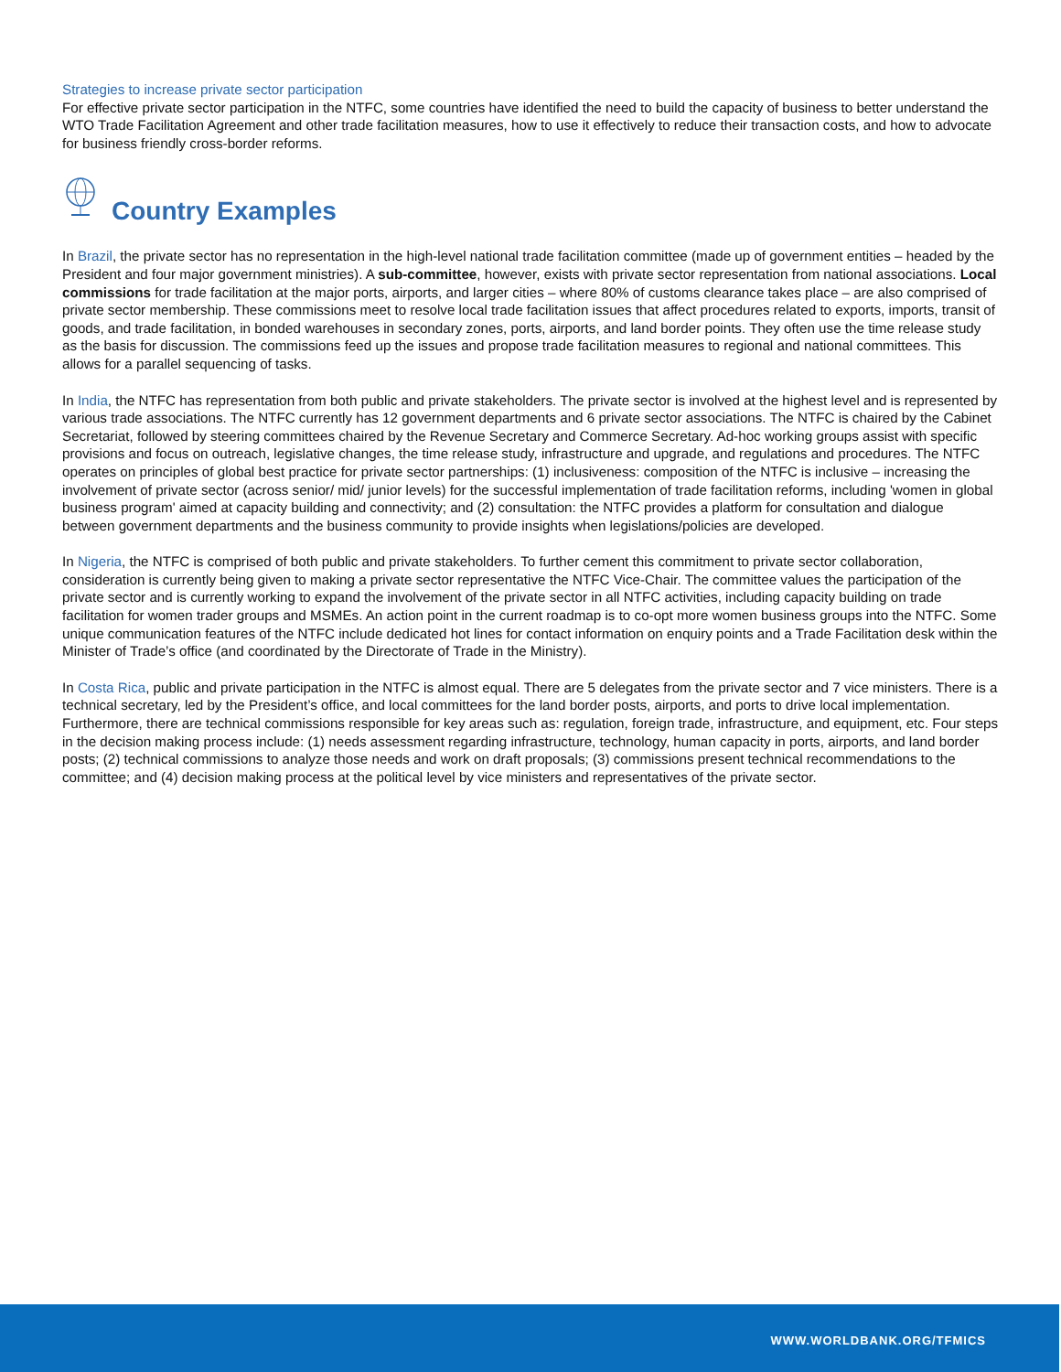Strategies to increase private sector participation
For effective private sector participation in the NTFC, some countries have identified the need to build the capacity of business to better understand the WTO Trade Facilitation Agreement and other trade facilitation measures, how to use it effectively to reduce their transaction costs, and how to advocate for business friendly cross-border reforms.
Country Examples
In Brazil, the private sector has no representation in the high-level national trade facilitation committee (made up of government entities – headed by the President and four major government ministries). A sub-committee, however, exists with private sector representation from national associations. Local commissions for trade facilitation at the major ports, airports, and larger cities – where 80% of customs clearance takes place – are also comprised of private sector membership. These commissions meet to resolve local trade facilitation issues that affect procedures related to exports, imports, transit of goods, and trade facilitation, in bonded warehouses in secondary zones, ports, airports, and land border points. They often use the time release study as the basis for discussion. The commissions feed up the issues and propose trade facilitation measures to regional and national committees. This allows for a parallel sequencing of tasks.
In India, the NTFC has representation from both public and private stakeholders. The private sector is involved at the highest level and is represented by various trade associations. The NTFC currently has 12 government departments and 6 private sector associations. The NTFC is chaired by the Cabinet Secretariat, followed by steering committees chaired by the Revenue Secretary and Commerce Secretary. Ad-hoc working groups assist with specific provisions and focus on outreach, legislative changes, the time release study, infrastructure and upgrade, and regulations and procedures. The NTFC operates on principles of global best practice for private sector partnerships: (1) inclusiveness: composition of the NTFC is inclusive – increasing the involvement of private sector (across senior/ mid/ junior levels) for the successful implementation of trade facilitation reforms, including 'women in global business program' aimed at capacity building and connectivity; and (2) consultation: the NTFC provides a platform for consultation and dialogue between government departments and the business community to provide insights when legislations/policies are developed.
In Nigeria, the NTFC is comprised of both public and private stakeholders. To further cement this commitment to private sector collaboration, consideration is currently being given to making a private sector representative the NTFC Vice-Chair. The committee values the participation of the private sector and is currently working to expand the involvement of the private sector in all NTFC activities, including capacity building on trade facilitation for women trader groups and MSMEs. An action point in the current roadmap is to co-opt more women business groups into the NTFC. Some unique communication features of the NTFC include dedicated hot lines for contact information on enquiry points and a Trade Facilitation desk within the Minister of Trade’s office (and coordinated by the Directorate of Trade in the Ministry).
In Costa Rica, public and private participation in the NTFC is almost equal. There are 5 delegates from the private sector and 7 vice ministers. There is a technical secretary, led by the President’s office, and local committees for the land border posts, airports, and ports to drive local implementation. Furthermore, there are technical commissions responsible for key areas such as: regulation, foreign trade, infrastructure, and equipment, etc. Four steps in the decision making process include: (1) needs assessment regarding infrastructure, technology, human capacity in ports, airports, and land border posts; (2) technical commissions to analyze those needs and work on draft proposals; (3) commissions present technical recommendations to the committee; and (4) decision making process at the political level by vice ministers and representatives of the private sector.
WWW.WORLDBANK.ORG/TFMICS